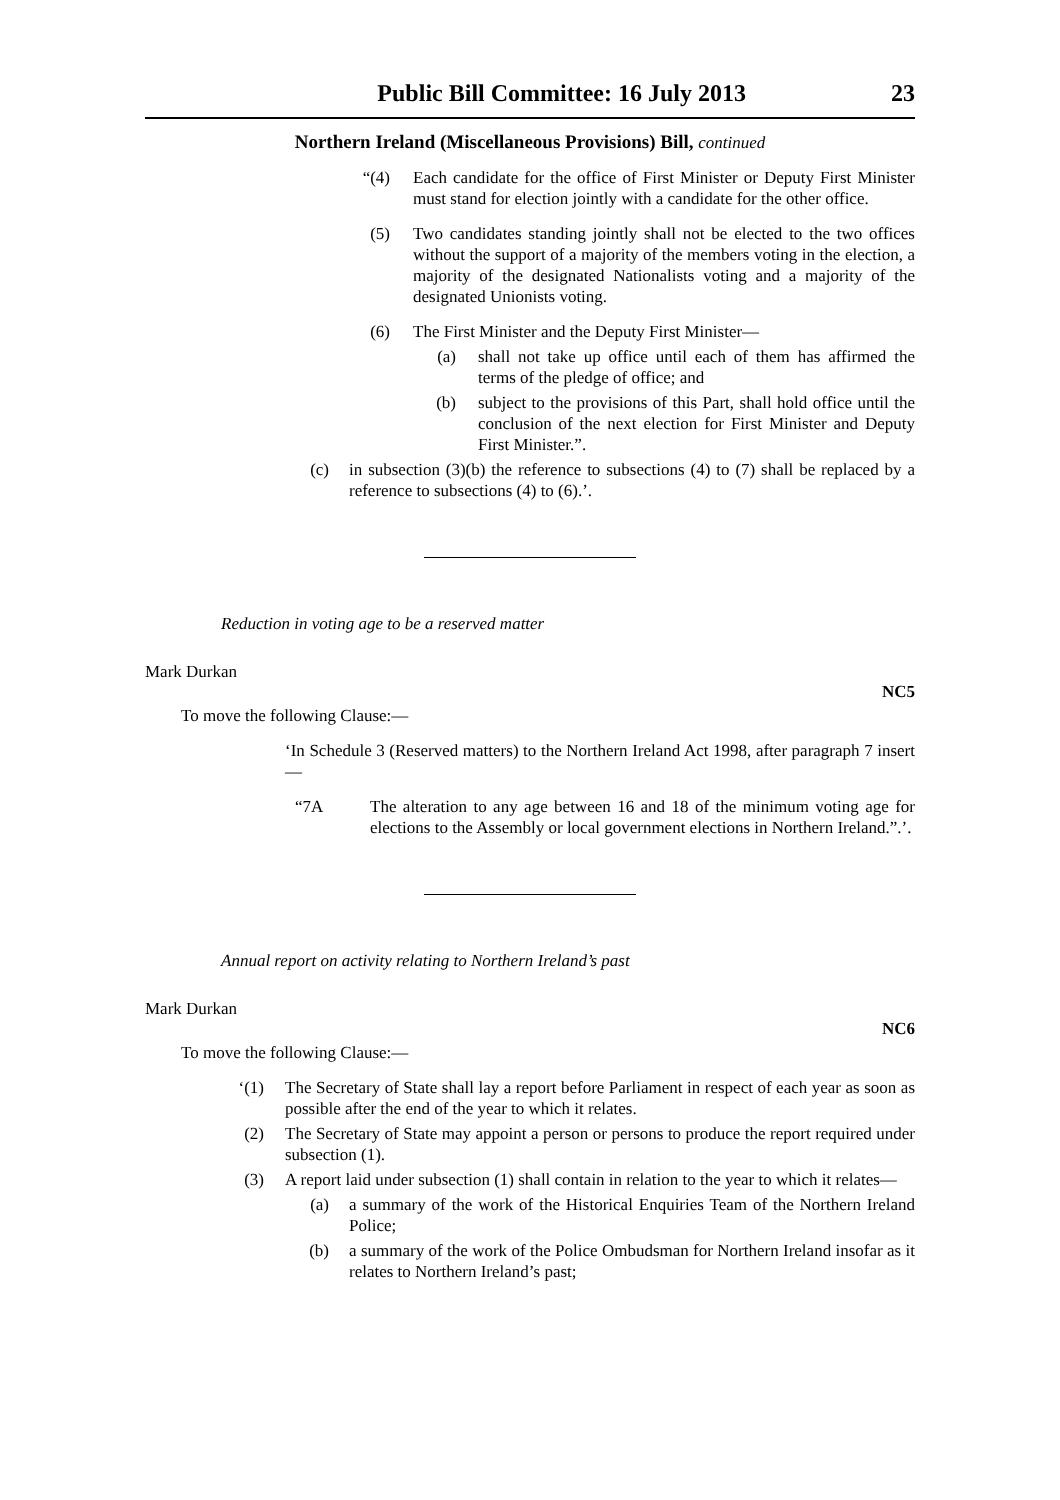Public Bill Committee: 16 July 2013 23
Northern Ireland (Miscellaneous Provisions) Bill, continued
“(4) Each candidate for the office of First Minister or Deputy First Minister must stand for election jointly with a candidate for the other office.
(5) Two candidates standing jointly shall not be elected to the two offices without the support of a majority of the members voting in the election, a majority of the designated Nationalists voting and a majority of the designated Unionists voting.
(6) The First Minister and the Deputy First Minister—
(a) shall not take up office until each of them has affirmed the terms of the pledge of office; and
(b) subject to the provisions of this Part, shall hold office until the conclusion of the next election for First Minister and Deputy First Minister.”.
(c) in subsection (3)(b) the reference to subsections (4) to (7) shall be replaced by a reference to subsections (4) to (6).’.
Reduction in voting age to be a reserved matter
Mark Durkan NC5
To move the following Clause:—
‘In Schedule 3 (Reserved matters) to the Northern Ireland Act 1998, after paragraph 7 insert—
“7A The alteration to any age between 16 and 18 of the minimum voting age for elections to the Assembly or local government elections in Northern Ireland.”.’.
Annual report on activity relating to Northern Ireland’s past
Mark Durkan NC6
To move the following Clause:—
‘(1) The Secretary of State shall lay a report before Parliament in respect of each year as soon as possible after the end of the year to which it relates.
(2) The Secretary of State may appoint a person or persons to produce the report required under subsection (1).
(3) A report laid under subsection (1) shall contain in relation to the year to which it relates—
(a) a summary of the work of the Historical Enquiries Team of the Northern Ireland Police;
(b) a summary of the work of the Police Ombudsman for Northern Ireland insofar as it relates to Northern Ireland’s past;